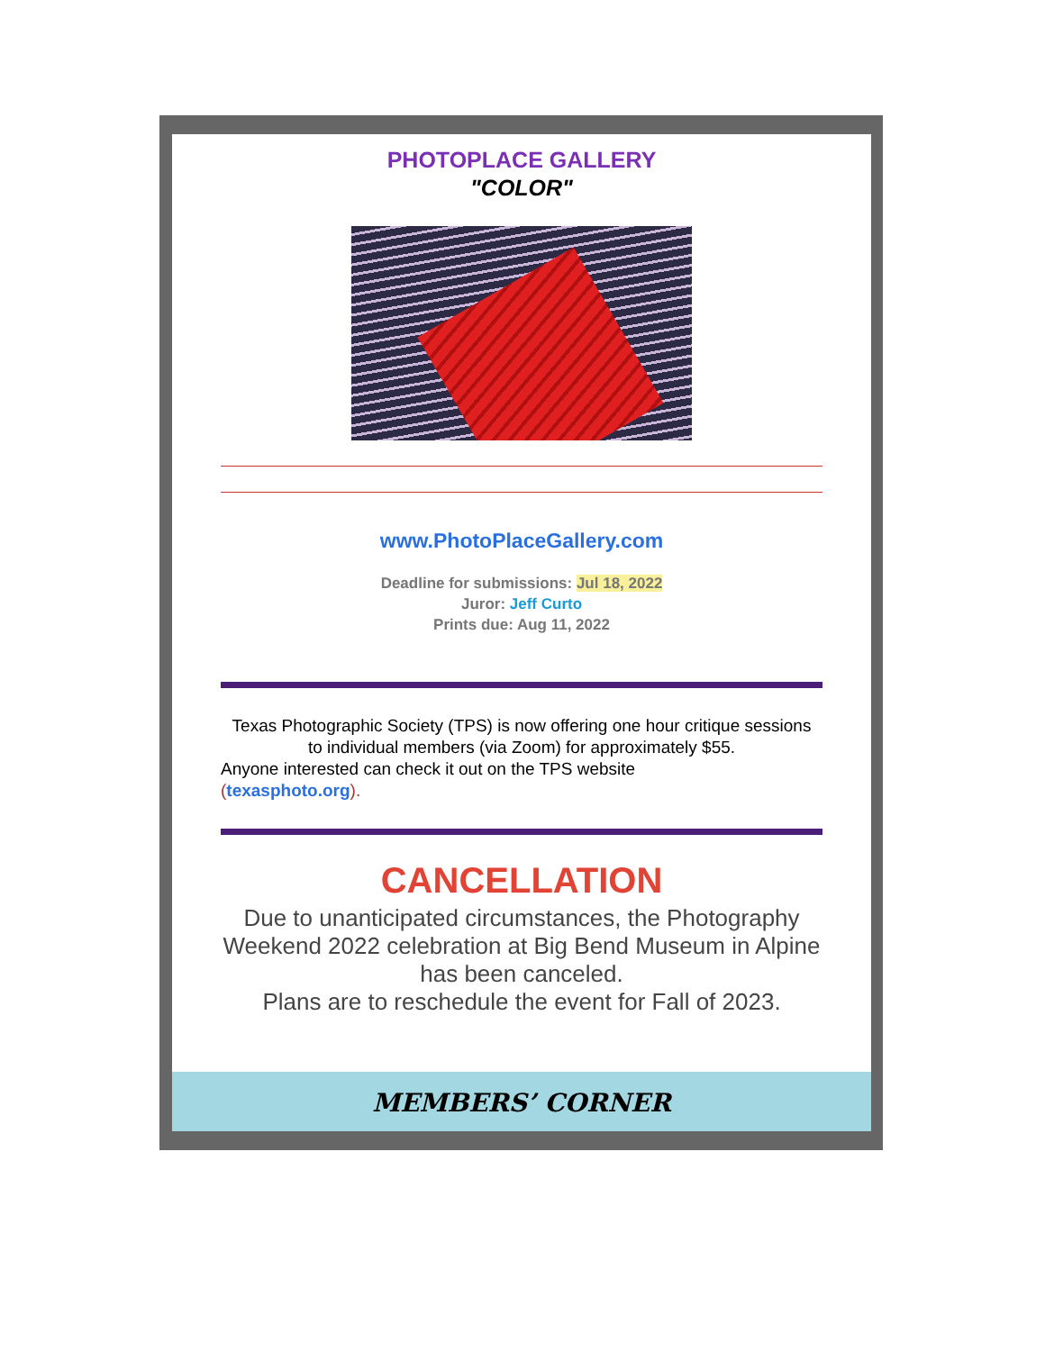PHOTOPLACE GALLERY
"COLOR"
www.PhotoPlaceGallery.com
Deadline for submissions: Jul 18, 2022
Juror: Jeff Curto
Prints due: Aug 11, 2022
Texas Photographic Society (TPS) is now offering one hour critique sessions
to individual members (via Zoom) for approximately $55.
Anyone interested can check it out on the TPS website
(texasphoto.org).
CANCELLATION
Due to unanticipated circumstances, the Photography Weekend 2022 celebration at Big Bend Museum in Alpine has been canceled.
Plans are to reschedule the event for Fall of 2023.
MEMBERS’ CORNER